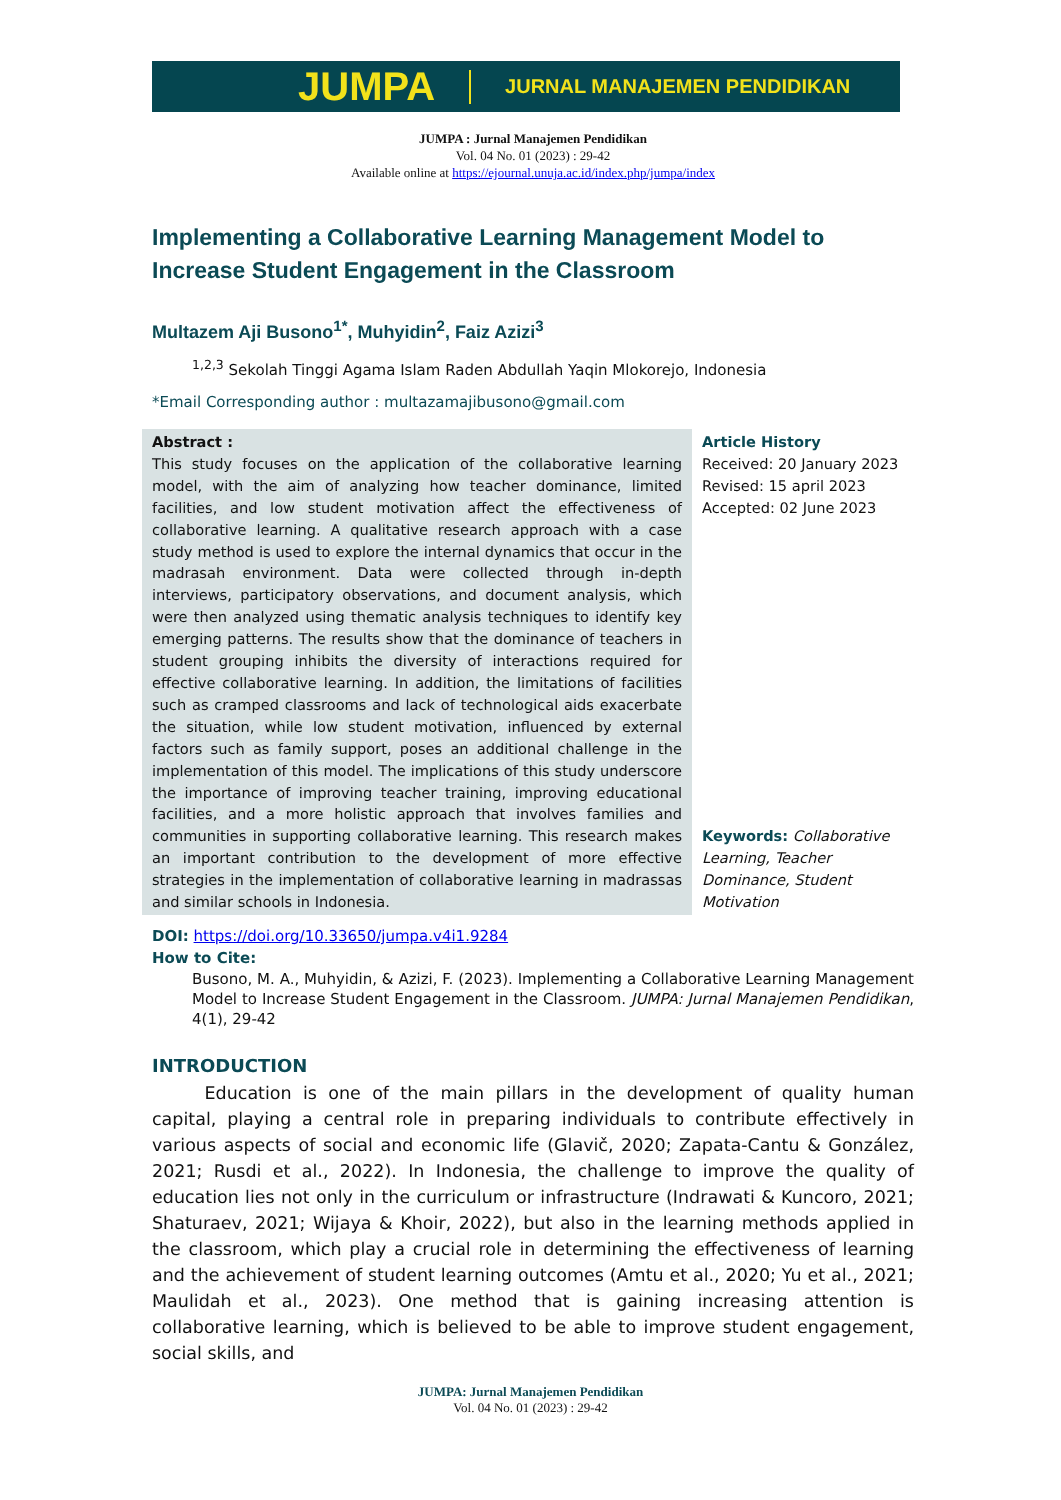JUMPA JURNAL MANAJEMEN PENDIDIKAN
JUMPA : Jurnal Manajemen Pendidikan
Vol. 04 No. 01 (2023) : 29-42
Available online at https://ejournal.unuja.ac.id/index.php/jumpa/index
Implementing a Collaborative Learning Management Model to Increase Student Engagement in the Classroom
Multazem Aji Busono<sup>1*</sup>, Muhyidin<sup>2</sup>, Faiz Azizi<sup>3</sup>
<sup>1,2,3</sup> Sekolah Tinggi Agama Islam Raden Abdullah Yaqin Mlokorejo, Indonesia
*Email Corresponding author : multazamajibusono@gmail.com
Abstract :
This study focuses on the application of the collaborative learning model, with the aim of analyzing how teacher dominance, limited facilities, and low student motivation affect the effectiveness of collaborative learning. A qualitative research approach with a case study method is used to explore the internal dynamics that occur in the madrasah environment. Data were collected through in-depth interviews, participatory observations, and document analysis, which were then analyzed using thematic analysis techniques to identify key emerging patterns. The results show that the dominance of teachers in student grouping inhibits the diversity of interactions required for effective collaborative learning. In addition, the limitations of facilities such as cramped classrooms and lack of technological aids exacerbate the situation, while low student motivation, influenced by external factors such as family support, poses an additional challenge in the implementation of this model. The implications of this study underscore the importance of improving teacher training, improving educational facilities, and a more holistic approach that involves families and communities in supporting collaborative learning. This research makes an important contribution to the development of more effective strategies in the implementation of collaborative learning in madrassas and similar schools in Indonesia.
Article History
Received: 20 January 2023
Revised: 15 april 2023
Accepted: 02 June 2023
Keywords: Collaborative Learning, Teacher Dominance, Student Motivation
DOI: https://doi.org/10.33650/jumpa.v4i1.9284
How to Cite:
Busono, M. A., Muhyidin, & Azizi, F. (2023). Implementing a Collaborative Learning Management Model to Increase Student Engagement in the Classroom. JUMPA: Jurnal Manajemen Pendidikan, 4(1), 29-42
INTRODUCTION
   Education is one of the main pillars in the development of quality human capital, playing a central role in preparing individuals to contribute effectively in various aspects of social and economic life (Glavič, 2020; Zapata-Cantu & González, 2021; Rusdi et al., 2022). In Indonesia, the challenge to improve the quality of education lies not only in the curriculum or infrastructure (Indrawati & Kuncoro, 2021; Shaturaev, 2021; Wijaya & Khoir, 2022), but also in the learning methods applied in the classroom, which play a crucial role in determining the effectiveness of learning and the achievement of student learning outcomes (Amtu et al., 2020; Yu et al., 2021; Maulidah et al., 2023). One method that is gaining increasing attention is collaborative learning, which is believed to be able to improve student engagement, social skills, and
JUMPA: Jurnal Manajemen Pendidikan
Vol. 04 No. 01 (2023) : 29-42